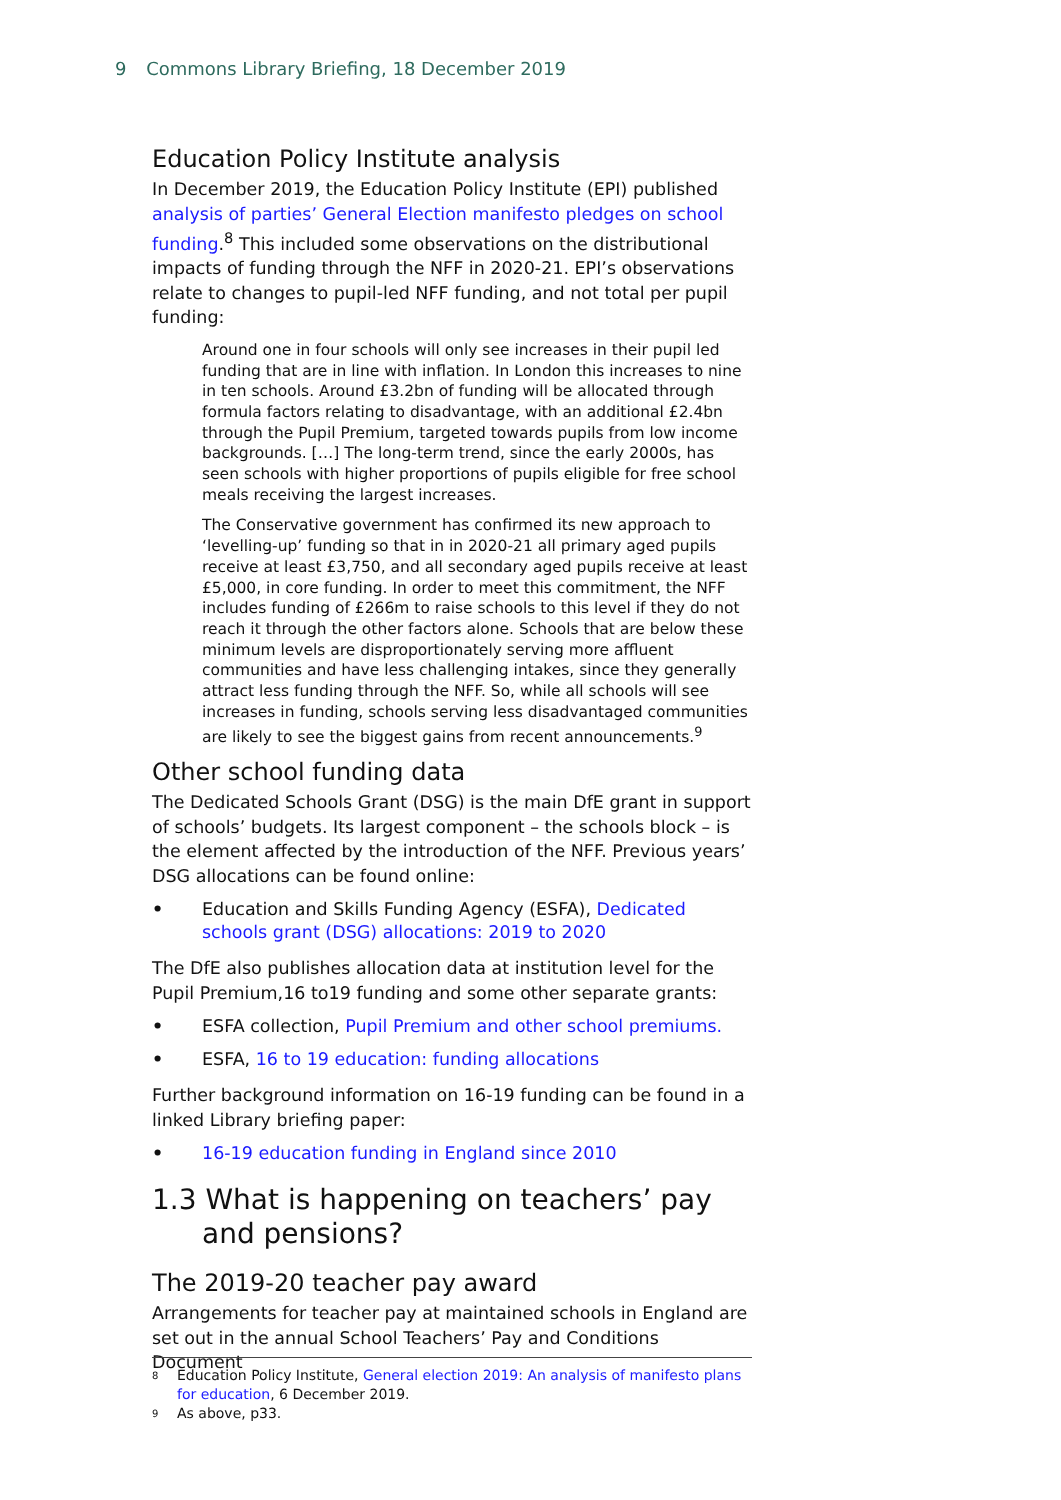9 Commons Library Briefing, 18 December 2019
Education Policy Institute analysis
In December 2019, the Education Policy Institute (EPI) published analysis of parties’ General Election manifesto pledges on school funding.<sup>8</sup> This included some observations on the distributional impacts of funding through the NFF in 2020-21. EPI’s observations relate to changes to pupil-led NFF funding, and not total per pupil funding:
Around one in four schools will only see increases in their pupil led funding that are in line with inflation. In London this increases to nine in ten schools. Around £3.2bn of funding will be allocated through formula factors relating to disadvantage, with an additional £2.4bn through the Pupil Premium, targeted towards pupils from low income backgrounds. […] The long-term trend, since the early 2000s, has seen schools with higher proportions of pupils eligible for free school meals receiving the largest increases.
The Conservative government has confirmed its new approach to ‘levelling-up’ funding so that in in 2020-21 all primary aged pupils receive at least £3,750, and all secondary aged pupils receive at least £5,000, in core funding. In order to meet this commitment, the NFF includes funding of £266m to raise schools to this level if they do not reach it through the other factors alone. Schools that are below these minimum levels are disproportionately serving more affluent communities and have less challenging intakes, since they generally attract less funding through the NFF. So, while all schools will see increases in funding, schools serving less disadvantaged communities are likely to see the biggest gains from recent announcements.<sup>9</sup>
Other school funding data
The Dedicated Schools Grant (DSG) is the main DfE grant in support of schools’ budgets. Its largest component – the schools block – is the element affected by the introduction of the NFF. Previous years’ DSG allocations can be found online:
• Education and Skills Funding Agency (ESFA), Dedicated schools grant (DSG) allocations: 2019 to 2020
The DfE also publishes allocation data at institution level for the Pupil Premium,16 to19 funding and some other separate grants:
• ESFA collection, Pupil Premium and other school premiums.
• ESFA, 16 to 19 education: funding allocations
Further background information on 16-19 funding can be found in a linked Library briefing paper:
• 16-19 education funding in England since 2010
1.3 What is happening on teachers’ pay and pensions?
The 2019-20 teacher pay award
Arrangements for teacher pay at maintained schools in England are set out in the annual School Teachers’ Pay and Conditions Document
<sup>8</sup> Education Policy Institute, General election 2019: An analysis of manifesto plans for education, 6 December 2019.
<sup>9</sup> As above, p33.